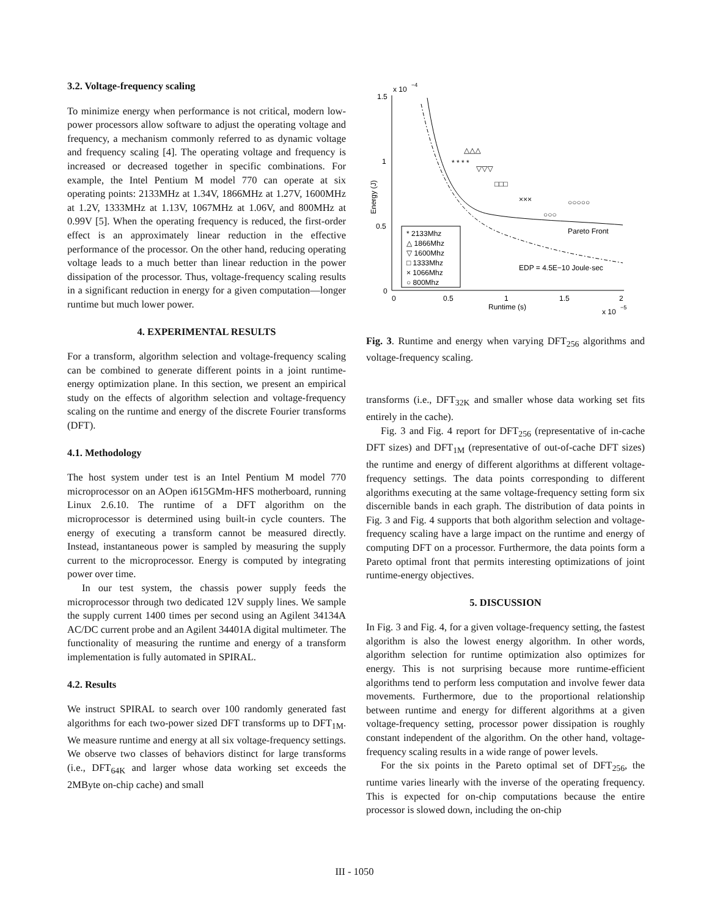3.2. Voltage-frequency scaling
To minimize energy when performance is not critical, modern low-power processors allow software to adjust the operating voltage and frequency, a mechanism commonly referred to as dynamic voltage and frequency scaling [4]. The operating voltage and frequency is increased or decreased together in specific combinations. For example, the Intel Pentium M model 770 can operate at six operating points: 2133MHz at 1.34V, 1866MHz at 1.27V, 1600MHz at 1.2V, 1333MHz at 1.13V, 1067MHz at 1.06V, and 800MHz at 0.99V [5]. When the operating frequency is reduced, the first-order effect is an approximately linear reduction in the effective performance of the processor. On the other hand, reducing operating voltage leads to a much better than linear reduction in the power dissipation of the processor. Thus, voltage-frequency scaling results in a significant reduction in energy for a given computation—longer runtime but much lower power.
4. EXPERIMENTAL RESULTS
For a transform, algorithm selection and voltage-frequency scaling can be combined to generate different points in a joint runtime-energy optimization plane. In this section, we present an empirical study on the effects of algorithm selection and voltage-frequency scaling on the runtime and energy of the discrete Fourier transforms (DFT).
4.1. Methodology
The host system under test is an Intel Pentium M model 770 microprocessor on an AOpen i615GMm-HFS motherboard, running Linux 2.6.10. The runtime of a DFT algorithm on the microprocessor is determined using built-in cycle counters. The energy of executing a transform cannot be measured directly. Instead, instantaneous power is sampled by measuring the supply current to the microprocessor. Energy is computed by integrating power over time.
In our test system, the chassis power supply feeds the microprocessor through two dedicated 12V supply lines. We sample the supply current 1400 times per second using an Agilent 34134A AC/DC current probe and an Agilent 34401A digital multimeter. The functionality of measuring the runtime and energy of a transform implementation is fully automated in SPIRAL.
4.2. Results
We instruct SPIRAL to search over 100 randomly generated fast algorithms for each two-power sized DFT transforms up to DFT<sub>1M</sub>. We measure runtime and energy at all six voltage-frequency settings. We observe two classes of behaviors distinct for large transforms (i.e., DFT<sub>64K</sub> and larger whose data working set exceeds the 2MByte on-chip cache) and small
x 10
−4
1.5
1
0.5
0
0
0.5
1
1.5
2
Runtime (s)
x 10
−5
Energy (J)
Pareto Front
EDP = 4.5E−10 Joule·sec
* 2133Mhz
△ 1866Mhz
▽ 1600Mhz
□ 1333Mhz
× 1066Mhz
○ 800Mhz
* * * *
△△△
▽▽▽
□□□
×××
○○○
○○○○○
Fig. 3. Runtime and energy when varying DFT<sub>256</sub> algorithms and voltage-frequency scaling.
transforms (i.e., DFT<sub>32K</sub> and smaller whose data working set fits entirely in the cache).
Fig. 3 and Fig. 4 report for DFT<sub>256</sub> (representative of in-cache DFT sizes) and DFT<sub>1M</sub> (representative of out-of-cache DFT sizes) the runtime and energy of different algorithms at different voltage-frequency settings. The data points corresponding to different algorithms executing at the same voltage-frequency setting form six discernible bands in each graph. The distribution of data points in Fig. 3 and Fig. 4 supports that both algorithm selection and voltage-frequency scaling have a large impact on the runtime and energy of computing DFT on a processor. Furthermore, the data points form a Pareto optimal front that permits interesting optimizations of joint runtime-energy objectives.
5. DISCUSSION
In Fig. 3 and Fig. 4, for a given voltage-frequency setting, the fastest algorithm is also the lowest energy algorithm. In other words, algorithm selection for runtime optimization also optimizes for energy. This is not surprising because more runtime-efficient algorithms tend to perform less computation and involve fewer data movements. Furthermore, due to the proportional relationship between runtime and energy for different algorithms at a given voltage-frequency setting, processor power dissipation is roughly constant independent of the algorithm. On the other hand, voltage-frequency scaling results in a wide range of power levels.
For the six points in the Pareto optimal set of DFT<sub>256</sub>, the runtime varies linearly with the inverse of the operating frequency. This is expected for on-chip computations because the entire processor is slowed down, including the on-chip
III - 1050